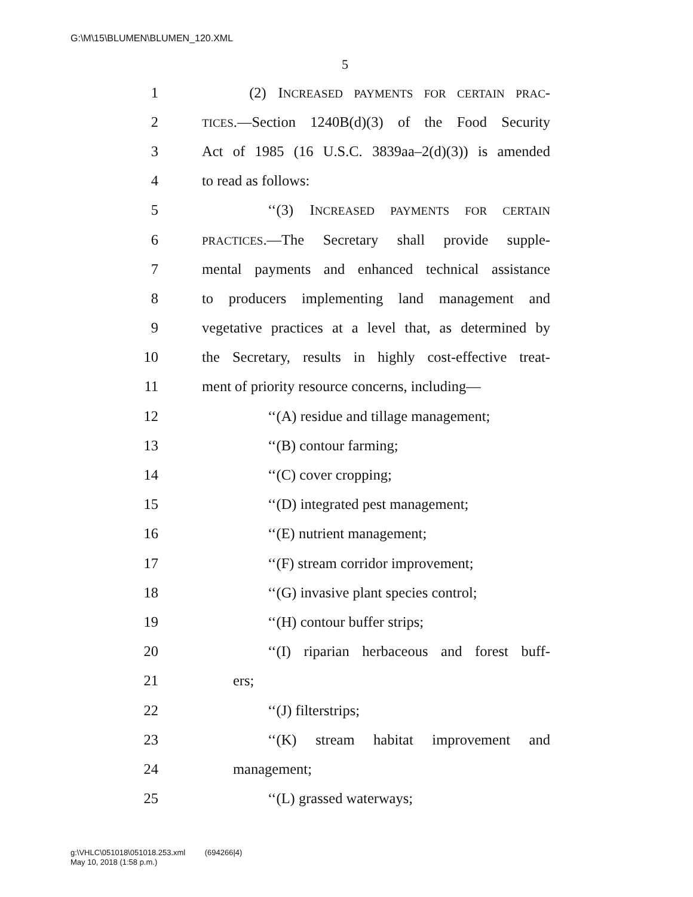G:\M\15\BLUMEN\BLUMEN_120.XML
5
1 (2) INCREASED PAYMENTS FOR CERTAIN PRAC-
2 TICES.—Section 1240B(d)(3) of the Food Security
3 Act of 1985 (16 U.S.C. 3839aa–2(d)(3)) is amended
4 to read as follows:
5 ‘‘(3) INCREASED PAYMENTS FOR CERTAIN
6 PRACTICES.—The Secretary shall provide supple-
7 mental payments and enhanced technical assistance
8 to producers implementing land management and
9 vegetative practices at a level that, as determined by
10 the Secretary, results in highly cost-effective treat-
11 ment of priority resource concerns, including—
12 ‘‘(A) residue and tillage management;
13 ‘‘(B) contour farming;
14 ‘‘(C) cover cropping;
15 ‘‘(D) integrated pest management;
16 ‘‘(E) nutrient management;
17 ‘‘(F) stream corridor improvement;
18 ‘‘(G) invasive plant species control;
19 ‘‘(H) contour buffer strips;
20 ‘‘(I) riparian herbaceous and forest buff-
21 ers;
22 ‘‘(J) filterstrips;
23 ‘‘(K) stream habitat improvement and
24 management;
25 ‘‘(L) grassed waterways;
g:\VHLC\051018\051018.253.xml (694266|4)
May 10, 2018 (1:58 p.m.)